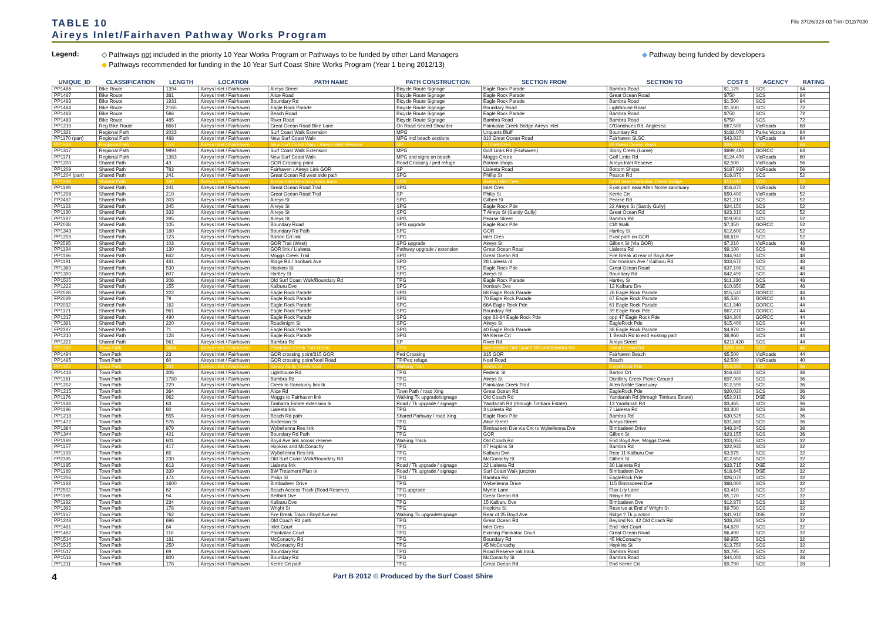File 37/26/328-03 Trim D12/7030
TABLE 10
Aireys Inlet/Fairhaven Pathway Works Program
Legend:
◇ Pathways not included in the priority 10 Year Works Program or Pathways to be funded by other Land Managers
◆ Pathways recommended for funding in the 10 Year Surf Coast Shire Works Program (Year 1 being 2012/13)
◆ Pathway being funded by developers
| UNIQUE_ID | CLASSIFICATION | LENGTH | LOCATION | PATH NAME | PATH CONSTRUCTION | SECTION FROM | SECTION TO | COST $ | AGENCY | RATING |
| --- | --- | --- | --- | --- | --- | --- | --- | --- | --- | --- |
| PP1486 | Bike Route | 1394 | Aireys Inlet / Fairhaven | Aireys Street | Bicycle Route Signage | Eagle Rock Parade | Bambra Road | $1,125 | SCS | 84 |
| PP1487 | Bike Route | 381 | Aireys Inlet / Fairhaven | Alice Road | Bicycle Route Signage | Eagle Rock Parade | Great Ocean Road | $750 | SCS | 84 |
| PP1483 | Bike Route | 1931 | Aireys Inlet / Fairhaven | Boundary Rd | Bicycle Route Signage | Eagle Rock Parade | Bambra Road | $1,500 | SCS | 84 |
| PP1484 | Bike Route | 2165 | Aireys Inlet / Fairhaven | Eagle Rock Parade | Bicycle Route Signage | Boundary Road | Lighthouse Road | $1,500 | SCS | 72 |
| PP1488 | Bike Route | 566 | Aireys Inlet / Fairhaven | Beach Road | Bicycle Route Signage | Eagle Rock Parade | Bambra Road | $750 | SCS | 72 |
| PP1489 | Bike Route | 485 | Aireys Inlet / Fairhaven | River Road | Bicycle Route Signage | Bambra Road | Bambra Road | $750 | SCS | 72 |
| PP1218 | Reg Bike Route | 8661 | Aireys Inlet / Fairhaven | Great Ocean Road Bike Lane | On Road Sealed Shoulder | Painkalac Creek Bridge Aireys Inlet | O'Donohues Rd, Anglesea | $67,500 | VicRoads | 68 |
| PP1321 | Regional Path | 2023 | Aireys Inlet / Fairhaven | Surf Coast Walk Extension | MPG | Urquarts Bluff | Boundary Rd | $182,070 | Parks Victoria | 64 |
| PP1170 (part) | Regional Path | 488 | Aireys Inlet / Fairhaven | New Surf Coast Walk | MPG incl beach sections | 310 Great Ocean Road | Fairhaven SLSC | $43,920 | VicRoads | 64 |
| PP1538 | Regional Path | 153 | Aireys Inlet / Fairhaven | New Surf Coast Walk / Aireys Inlet Reserve | MP | 21 Inlet Cres | 89 Great Ocean Road | $39,015 | SCS | 64 |
| PP1317 | Regional Path | 9994 | Aireys Inlet / Fairhaven | Surf Coast Walk Extension | MPG | Golf Links Rd (Fairhaven) | Stony Creek (Lorne) | $899,460 | GORCC | 64 |
| PP1171 | Regional Path | 1383 | Aireys Inlet / Fairhaven | New Surf Coast Walk | MPG and signs on beach | Moggs Creek | Golf Links Rd | $124,470 | VicRoads | 60 |
| PP1200 | Shared Path | 43 | Aireys Inlet / Fairhaven | GOR Crossing point | Road Crossing / ped refuge | Bottom shops | Aireys Inlet Reserve | $2,500 | VicRoads | 56 |
| PP1209 | Shared Path | 783 | Aireys Inlet / Fairhaven | Fairhaven / Aireys Link GOR | SP | Lialeeta Road | Bottom Shops | $187,920 | VicRoads | 56 |
| PP1204 (part) | Shared Path | 241 | Aireys Inlet / Fairhaven | Great Ocean Rd west side path | SPG | Phillip St | Pearce Rd | $16,870 | SCS | 52 |
| PP1198 | Shared Path | 169 | Aireys Inlet / Fairhaven | Aireys Inlet Res boundary track | SPG | Aireys Inlet Cres | GOR near Painkalac Creek bridge | $11,830 | SCS | 52 |
| PP1199 | Shared Path | 241 | Aireys Inlet / Fairhaven | Great Ocean Road Trail | SPG | Inlet Cres | Exist path near Allen Noble sanctuary | $16,870 | VicRoads | 52 |
| PP1208 | Shared Path | 210 | Aireys Inlet / Fairhaven | Great Ocean Road Trail | SP | Philip St | Kerrie Crt | $50,400 | VicRoads | 52 |
| FP2482 | Shared Path | 303 | Aireys Inlet / Fairhaven | Aireys St | SPG | Gilbert St | Pearse Rd | $21,210 | SCS | 52 |
| PP1123 | Shared Path | 345 | Aireys Inlet / Fairhaven | Aireys St | SPG | Eagle Rock Pde | 22 Aireys St (Sandy Gully) | $24,150 | SCS | 52 |
| PP1130 | Shared Path | 333 | Aireys Inlet / Fairhaven | Aireys St | SPG | 7 Aireys St (Sandy Gully) | Great Ocean Rd | $23,310 | SCS | 52 |
| PP1197 | Shared Path | 285 | Aireys Inlet / Fairhaven | Aireys St | SPG | Pearse Street | Bambra Rd | $19,950 | SCS | 52 |
| FP2038 | Shared Path | 105 | Aireys Inlet / Fairhaven | Boundary Road | SPG upgrade | Eagle Rock Pde | Cliff Walk | $7,350 | GORCC | 52 |
| PP1343 | Shared Path | 180 | Aireys Inlet / Fairhaven | Boundary Rd Path | SPG | GOR | Hartley St | $12,600 | SCS | 52 |
| PP1203 | Shared Path | 123 | Aireys Inlet / Fairhaven | Barton Crt link | SPG | Inlet Cres | Exist path on GOR | $8,610 | SCS | 52 |
| FP2595 | Shared Path | 103 | Aireys Inlet / Fairhaven | GOR Trail (West) | SPG upgrade | Aireys St | Gilbert St (Via GOR) | $7,210 | VicRoads | 48 |
| PP1194 | Shared Path | 130 | Aireys Inlet / Fairhaven | GOR link / Lialeeta | Pathway upgrade / extension | Great Ocean Road | Lialeeta Rd | $9,100 | SCS | 48 |
| PP1166 | Shared Path | 642 | Aireys Inlet / Fairhaven | Moggs Creek Trail | SPG | Great Ocean Rd | Fire Break at rear of Boyd Ave | $44,940 | SCS | 48 |
| PP1191 | Shared Path | 481 | Aireys Inlet / Fairhaven | Ridge Rd / Ironbark Ave | SPG | 28 Lialeeta rd | Cnr Ironbark Ave / Kalbaru Rd | $33,670 | SCS | 48 |
| PP1389 | Shared Path | 530 | Aireys Inlet / Fairhaven | Hopkins St | SPG | Eagle Rock Pde | Great Ocean Road | $37,100 | SCS | 48 |
| PP1390 | Shared Path | 607 | Aireys Inlet / Fairhaven | Hartley St | SPG | Aireys St | Boundary Rd | $42,490 | SCS | 48 |
| PP1525 | Shared Path | 206 | Aireys Inlet / Fairhaven | Old Surf Coast Walk/Boundary Rd | TPG | Eagle Rock Parade | Hartley St | $11,330 | SCS | 48 |
| PP1222 | Shared Path | 155 | Aireys Inlet / Fairhaven | Kalburu Dve | SPG | Ironbark Dve | 12 Kalburu Drv | $10,850 | DSE | 48 |
| FP2028 | Shared Path | 222 | Aireys Inlet / Fairhaven | Eagle Rock Parade | SPG | 68 Eagle Rock Parade | 76 Eagle Rock Parade | $15,540 | GORCC | 44 |
| FP2029 | Shared Path | 79 | Aireys Inlet / Fairhaven | Eagle Rock Parade | SPG | 70 Eagle Rock Parade | 67 Eagle Rock Parade | $5,530 | GORCC | 44 |
| FP2032 | Shared Path | 162 | Aireys Inlet / Fairhaven | Eagle Rock Parade | SPG | 66A Eagle Rock Pde | 61 Eagle Rock Parade | $11,340 | GORCC | 44 |
| PP1121 | Shared Path | 961 | Aireys Inlet / Fairhaven | Eagle Rock Parade | SPG | Boundary Rd | 39 Eagle Rock Pde | $67,270 | GORCC | 44 |
| PP1217 | Shared Path | 490 | Aireys Inlet / Fairhaven | Eagle Rock Parade | SPG | opp 63-64 Eagle Rock Pde | opp 47 Eagle Rock Pde | $34,300 | GORCC | 44 |
| PP1391 | Shared Path | 220 | Aireys Inlet / Fairhaven | Roadknight St | SPG | Aireys St | EagleRock Pde | $15,400 | SCS | 44 |
| FP2397 | Shared Path | 71 | Aireys Inlet / Fairhaven | Eagle Rock Parade | SPG | 40 Eagle Rock Parade | 38 Eagle Rock Parade | $4,970 | SCS | 44 |
| PP1210 | Shared Path | 128 | Aireys Inlet / Fairhaven | Eagle Rock Parade | SPG | 9A Kerrie Crt | 1 Beach Rd to end existing path | $8,960 | SCS | 44 |
| PP1221 | Shared Path | 961 | Aireys Inlet / Fairhaven | Bambra Rd | SP | River Rd | Aireys Street | $211,420 | SCS | 44 |
| PP1162 | Town Path | 3684 | Aireys Inlet / Fairhaven | Painkalac Creek Trail (East) | TPG | Intersection Old Coach Rd and Bambra Rd | Great Ocean Rd | $202,620 | SCS | 44 |
| PP1494 | Town Path | 23 | Aireys Inlet / Fairhaven | GOR crossing point/315 GOR | Ped Crossing | 315 GOR | Fairhaven Beach | $5,500 | VicRoads | 44 |
| PP1495 | Town Path | 60 | Aireys Inlet / Fairhaven | GOR crossing point/Noel Road | TP/Ped refuge | Noel Road | Beach | $2,500 | VicRoads | 40 |
| PP1207 | Town Path | 331 | Aireys Inlet / Fairhaven | Sandy Gully Creek Trail | Walking Trail | Aireys St | EagleRock Pde | $18,205 | SCS | 36 |
| PP1418 | Town Path | 306 | Aireys Inlet / Fairhaven | Lighthouse Rd | TPG | Federal St | Barton Crt | $16,830 | SCS | 36 |
| PP1161 | Town Path | 1780 | Aireys Inlet / Fairhaven | Bambra Rd | TPG | Aireys St | Distillery Creek Picnic Ground | $97,900 | SCS | 36 |
| PP1202 | Town Path | 229 | Aireys Inlet / Fairhaven | Creek to Sanctuary link tk | TPG | Painkalac Creek Trail | Allen Noble Sanctuary | $12,595 | SCS | 36 |
| PP1215 | Town Path | 364 | Aireys Inlet / Fairhaven | Alice Rd | Town Path / road Xing | Great Ocean Rd | EagleRock Pde | $20,020 | SCS | 36 |
| PP1176 | Town Path | 962 | Aireys Inlet / Fairhaven | Moggs to Fairhaven link | Walking Tk upgrade/signage | Old Coach Rd | Yandanah Rd (through Timbara Estate) | $52,910 | DSE | 36 |
| PP1183 | Town Path | 63 | Aireys Inlet / Fairhaven | Timbarra Estate extension tk | Road / Tk upgrade / signage | Yandanah Rd (through Timbara Estate) | 13 Yandanah Rd | $3,465 | SCS | 36 |
| PP1196 | Town Path | 60 | Aireys Inlet / Fairhaven | Lialeeta link | TPG | 3 Lialeeta Rd | 7 Lialeeta Rd | $3,300 | SCS | 36 |
| PP1213 | Town Path | 555 | Aireys Inlet / Fairhaven | Beach Rd path | Shared Pathway / road Xing | Eagle Rock Pde | Bambra Rd | $30,525 | SCS | 36 |
| PP1472 | Town Path | 576 | Aireys Inlet / Fairhaven | Anderson St | TPG | Alice Street | Aireys Street | $31,680 | SCS | 36 |
| PP1364 | Town Path | 879 | Aireys Inlet / Fairhaven | Wybellenna Res link | TPG | Bimbadeen Dve via Crk to Wybellenna Dve | Bimbadeen Drive | $48,345 | SCS | 36 |
| PP1344 | Town Path | 421 | Aireys Inlet / Fairhaven | Boundary Rd Path | TPG | GOR | Gilbert St | $23,155 | SCS | 36 |
| PP1169 | Town Path | 601 | Aireys Inlet / Fairhaven | Boyd Ave link across reserve | Walking Track | Old Coach Rd | End Boyd Ave, Moggs Creek | $33,055 | SCS | 32 |
| PP1157 | Town Path | 417 | Aireys Inlet / Fairhaven | Hopkins and McConachy | TPG | 47 Hopkins St | Bambra Rd | $22,935 | SCS | 32 |
| PP1193 | Town Path | 65 | Aireys Inlet / Fairhaven | Wybellenna Res link | TPG | Kalburu Dve | Rear 11 Kalburu Dve | $3,575 | SCS | 32 |
| FP2385 | Town Path | 230 | Aireys Inlet / Fairhaven | Old Surf Coast Walk/Boundary Rd | TPG | McConachy St | Gilbert St | $12,650 | SCS | 32 |
| PP1185 | Town Path | 613 | Aireys Inlet / Fairhaven | Lialeeta link | Road / Tk upgrade / signage | 22 Lialeeta Rd | 30 Lialeeta Rd | $33,715 | DSE | 32 |
| PP1189 | Town Path | 339 | Aireys Inlet / Fairhaven | BW Treatment Plan tk | Road / Tk upgrade / signage | Surf Coast Walk junction | Bimbadeen Dve | $18,645 | DSE | 32 |
| PP1206 | Town Path | 474 | Aireys Inlet / Fairhaven | Philip St | TPG | Bambra Rd | EagleRock Pde | $26,070 | SCS | 32 |
| PP1163 | Town Path | 1600 | Aireys Inlet / Fairhaven | Bimbadeen Drive | TPG | Wybellenna Drive | 115 Bimbadeen Dve | $88,000 | SCS | 32 |
| FP2502 | Town Path | 62 | Aireys Inlet / Fairhaven | Beach Access Track (Road Reserve) | TPG upgrade | Myrtle Lane | Flax Lily Lane | $3,410 | SCS | 32 |
| PP1165 | Town Path | 94 | Aireys Inlet / Fairhaven | Bellbird Dve | TPG | Great Ocean Rd | Robyn Rd | $5,170 | SCS | 32 |
| PP1192 | Town Path | 234 | Aireys Inlet / Fairhaven | Kalbaru Dve | TPG | 15 Kalbaru Dve | Bimbadeen Dve | $12,870 | SCS | 32 |
| PP1392 | Town Path | 178 | Aireys Inlet / Fairhaven | Wright St | TPG | Hopkins St | Reserve at End of Wright St | $9,790 | SCS | 32 |
| PP1167 | Town Path | 762 | Aireys Inlet / Fairhaven | Fire Break Track / Boyd Ave ext | Walking Tk upgrade/signage | Rear of 25 Boyd Ave | Ridge ? Tk junction | $41,910 | DSE | 32 |
| PP1248 | Town Path | 696 | Aireys Inlet / Fairhaven | Old Coach Rd path | TPG | Great Ocean Rd | Beyond No. 42 Old Coach Rd | $38,280 | SCS | 32 |
| PP1481 | Town Path | 84 | Aireys Inlet / Fairhaven | Inlet Court | TPG | Inlet Cres | End Inlet Court | $4,620 | SCS | 32 |
| PP1482 | Town Path | 118 | Aireys Inlet / Fairhaven | Painkalac Court | TPG | Existing Painkalac Court | Great Ocean Road | $6,490 | SCS | 32 |
| PP1514 | Town Path | 181 | Aireys Inlet / Fairhaven | McConachy Rd | TPG | Boundary Rd | 45 McConachy | $9,955 | SCS | 32 |
| PP1515 | Town Path | 250 | Aireys Inlet / Fairhaven | McConachy Rd | TPG | 45 McConachy | Hopkins St | $13,750 | SCS | 32 |
| PP1517 | Town Path | 69 | Aireys Inlet / Fairhaven | Boundary Rd | TPG | Road Reserve link track | Bambra Road | $3,795 | SCS | 32 |
| PP1516 | Town Path | 800 | Aireys Inlet / Fairhaven | Boundary Rd | TPG | McConachy St | Bambra Road | $44,000 | SCS | 28 |
| PP1211 | Town Path | 178 | Aireys Inlet / Fairhaven | Kerrie Crt path | TPG | Great Ocean Rd | End Kerrie Crt | $9,790 | SCS | 28 |
4 Part B 2012 © Produced by the Surf Coast Shire